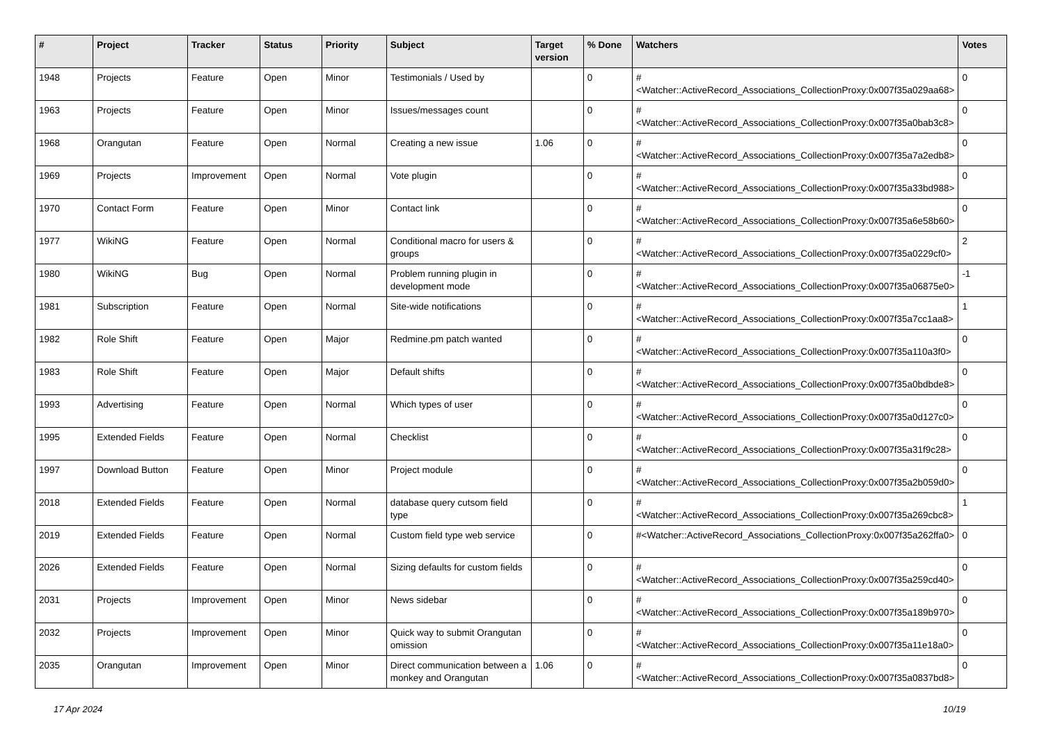| # | Project | Tracker | Status | Priority | Subject | Target version | % Done | Watchers | Votes |
| --- | --- | --- | --- | --- | --- | --- | --- | --- | --- |
| 1948 | Projects | Feature | Open | Minor | Testimonials / Used by | | 0 | #<Watcher::ActiveRecord_Associations_CollectionProxy:0x007f35a029aa68> | 0 |
| 1963 | Projects | Feature | Open | Minor | Issues/messages count | | 0 | #<Watcher::ActiveRecord_Associations_CollectionProxy:0x007f35a0bab3c8> | 0 |
| 1968 | Orangutan | Feature | Open | Normal | Creating a new issue | 1.06 | 0 | #<Watcher::ActiveRecord_Associations_CollectionProxy:0x007f35a7a2edb8> | 0 |
| 1969 | Projects | Improvement | Open | Normal | Vote plugin | | 0 | #<Watcher::ActiveRecord_Associations_CollectionProxy:0x007f35a33bd988> | 0 |
| 1970 | Contact Form | Feature | Open | Minor | Contact link | | 0 | #<Watcher::ActiveRecord_Associations_CollectionProxy:0x007f35a6e58b60> | 0 |
| 1977 | WikiNG | Feature | Open | Normal | Conditional macro for users & groups | | 0 | #<Watcher::ActiveRecord_Associations_CollectionProxy:0x007f35a0229cf0> | 2 |
| 1980 | WikiNG | Bug | Open | Normal | Problem running plugin in development mode | | 0 | #<Watcher::ActiveRecord_Associations_CollectionProxy:0x007f35a06875e0> | -1 |
| 1981 | Subscription | Feature | Open | Normal | Site-wide notifications | | 0 | #<Watcher::ActiveRecord_Associations_CollectionProxy:0x007f35a7cc1aa8> | 1 |
| 1982 | Role Shift | Feature | Open | Major | Redmine.pm patch wanted | | 0 | #<Watcher::ActiveRecord_Associations_CollectionProxy:0x007f35a110a3f0> | 0 |
| 1983 | Role Shift | Feature | Open | Major | Default shifts | | 0 | #<Watcher::ActiveRecord_Associations_CollectionProxy:0x007f35a0bdbde8> | 0 |
| 1993 | Advertising | Feature | Open | Normal | Which types of user | | 0 | #<Watcher::ActiveRecord_Associations_CollectionProxy:0x007f35a0d127c0> | 0 |
| 1995 | Extended Fields | Feature | Open | Normal | Checklist | | 0 | #<Watcher::ActiveRecord_Associations_CollectionProxy:0x007f35a31f9c28> | 0 |
| 1997 | Download Button | Feature | Open | Minor | Project module | | 0 | #<Watcher::ActiveRecord_Associations_CollectionProxy:0x007f35a2b059d0> | 0 |
| 2018 | Extended Fields | Feature | Open | Normal | database query cutsom field type | | 0 | #<Watcher::ActiveRecord_Associations_CollectionProxy:0x007f35a269cbc8> | 1 |
| 2019 | Extended Fields | Feature | Open | Normal | Custom field type web service | | 0 | #<Watcher::ActiveRecord_Associations_CollectionProxy:0x007f35a262ffa0> | 0 |
| 2026 | Extended Fields | Feature | Open | Normal | Sizing defaults for custom fields | | 0 | #<Watcher::ActiveRecord_Associations_CollectionProxy:0x007f35a259cd40> | 0 |
| 2031 | Projects | Improvement | Open | Minor | News sidebar | | 0 | #<Watcher::ActiveRecord_Associations_CollectionProxy:0x007f35a189b970> | 0 |
| 2032 | Projects | Improvement | Open | Minor | Quick way to submit Orangutan omission | | 0 | #<Watcher::ActiveRecord_Associations_CollectionProxy:0x007f35a11e18a0> | 0 |
| 2035 | Orangutan | Improvement | Open | Minor | Direct communication between a monkey and Orangutan | 1.06 | 0 | #<Watcher::ActiveRecord_Associations_CollectionProxy:0x007f35a0837bd8> | 0 |
17 Apr 2024 10/19